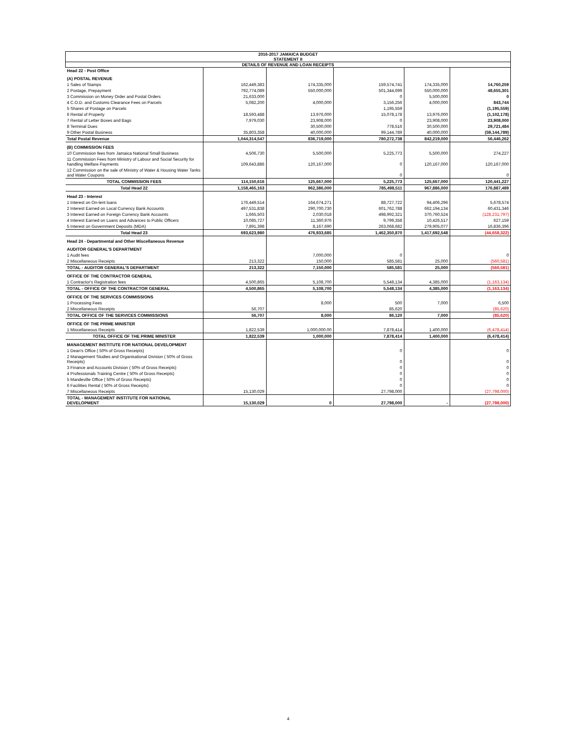| 2016-2017 JAMAICA BUDGET STATEMENT II | | | | | |
| DETAILS OF REVENUE AND LOAN RECEIPTS | | | | | |
| Head 22 - Post Office | | | | | |
| (A) POSTAL REVENUE | | | | | |
| 1 Sales of Stamps | 162,449,383 | 174,335,000 | 159,574,741 | 174,335,000 | 14,760,259 |
| 2 Postage, Prepayment | 792,774,089 | 550,000,000 | 501,344,699 | 550,000,000 | 48,655,301 |
| 3 Commission on Money Order and Postal Orders | 21,633,000 | | 0 | 5,500,000 | 0 |
| 4 C.O.D. and Customs Clearance Fees on Parcels | 5,082,200 | 4,000,000 | 3,156,256 | 4,000,000 | 843,744 |
| 5 Shares of Postage on Parcels | | | 1,195,559 | | (1,195,559) |
| 6 Rental of Property | 18,593,488 | 13,976,000 | 15,078,178 | 13,976,000 | (1,102,178) |
| 7 Rental of Letter Boxes and Bags | 7,979,030 | 23,908,000 | 0 | 23,908,000 | 23,908,000 |
| 8 Terminal Dues | | 30,500,000 | 778,516 | 30,500,000 | 29,721,484 |
| 9 Other Postal Business | 35,803,358 | 40,000,000 | 99,144,789 | 40,000,000 | (59,144,789) |
| Total Postal Revenue | 1,044,314,547 | 836,719,000 | 780,272,738 | 842,219,000 | 56,446,262 |
| (B) COMMISSION FEES | | | | | |
| 10 Commission fees from Jamaica National Small Business | 4,506,730 | 5,500,000 | 5,225,773 | 5,500,000 | 274,227 |
| 11 Commission Fees from Ministry of Labour and Social Security for handling Welfare Payments | 109,643,886 | 120,167,000 | 0 | 120,167,000 | 120,167,000 |
| 12 Commission on the sale of Ministry of Water & Housing Water Tanks and Water Coupons | | | 0 | | 0 |
| TOTAL COMMISSION FEES | 114,150,616 | 125,667,000 | 5,225,773 | 125,667,000 | 120,441,227 |
| Total Head 22 | 1,158,465,163 | 962,386,000 | 785,498,511 | 967,886,000 | 176,887,489 |
| Head 23 - Interest | | | | | |
| 1 Interest on On-lent loans | 176,449,514 | 164,674,271 | 88,727,722 | 94,406,296 | 5,678,574 |
| 2 Interest Earned on Local Currency Bank Accounts | 497,531,838 | 290,700,730 | 601,762,788 | 662,194,134 | 60,431,346 |
| 3 Interest Earned on Foreign Currency Bank Accounts | 1,665,503 | 2,030,018 | 498,992,321 | 370,760,524 | (128,231,797) |
| 4 Interest Earned on Loans and Advances to Public Officers | 10,085,727 | 11,360,976 | 9,799,358 | 10,426,517 | 627,159 |
| 5 Interest on Government Deposits (MDA) | 7,891,398 | 8,167,690 | 263,068,682 | 279,905,077 | 16,836,396 |
| Total Head 23 | 693,623,980 | 476,933,685 | 1,462,350,870 | 1,417,692,548 | (44,658,322) |
| Head 24 - Departmental and Other Miscellaneous Revenue | | | | | |
| AUDITOR GENERAL'S DEPARTMENT | | | | | |
| 1 Audit fees | | 7,000,000 | 0 | | 0 |
| 2 Miscellaneous Receipts | 213,322 | 150,000 | 585,581 | 25,000 | (560,581) |
| TOTAL - AUDITOR GENERAL'S DEPARTMENT | 213,322 | 7,150,000 | 585,581 | 25,000 | (560,581) |
| OFFICE OF THE CONTRACTOR GENERAL | | | | | |
| 1 Contractor's Registration fees | 4,500,865 | 5,108,700 | 5,548,134 | 4,385,000 | (1,163,134) |
| TOTAL - OFFICE OF THE CONTRACTOR GENERAL | 4,500,865 | 5,108,700 | 5,548,134 | 4,385,000 | (1,163,134) |
| OFFICE OF THE SERVICES COMMISSIONS | | | | | |
| 1 Processing Fees | | 8,000 | 500 | 7,000 | 6,500 |
| 2 Miscellaneous Receipts | 56,707 | | 85,620 | | (85,620) |
| TOTAL OFFICE OF THE SERVICES COMMISSIONS | 56,707 | 8,000 | 86,120 | 7,000 | (85,620) |
| OFFICE OF THE PRIME MINISTER | | | | | |
| 1 Miscellaneous Receipts | 1,822,539 | 1,000,000.00 | 7,878,414 | 1,400,000 | (6,478,414) |
| TOTAL OFFICE OF THE PRIME MINISTER | 1,822,539 | 1,000,000 | 7,878,414 | 1,400,000 | (6,478,414) |
| MANAGEMENT INSTITUTE FOR NATIONAL DEVELOPMENT | | | | | |
| 1 Dean's Office ( 50% of Gross Receipts) | | | 0 | | 0 |
| 2 Management Studies and Organisational Division ( 50% of Gross Receipts) | | | 0 | | 0 |
| 3 Finance and Accounts Division ( 50% of Gross Receipts) | | | 0 | | 0 |
| 4 Professionals Training Centre ( 50% of Gross Receipts) | | | 0 | | 0 |
| 5 Mandeville Office ( 50% of Gross Receipts) | | | 0 | | 0 |
| 6 Facilities Rental ( 50% of Gross Receipts) | | | 0 | | 0 |
| 7 Miscellaneous Receipts | 15,130,029 | | 27,798,000 | | (27,798,000) |
| TOTAL - MANAGEMENT INSTITUTE FOR NATIONAL DEVELOPMENT | 15,130,029 | 0 | 27,798,000 | - | (27,798,000) |
4